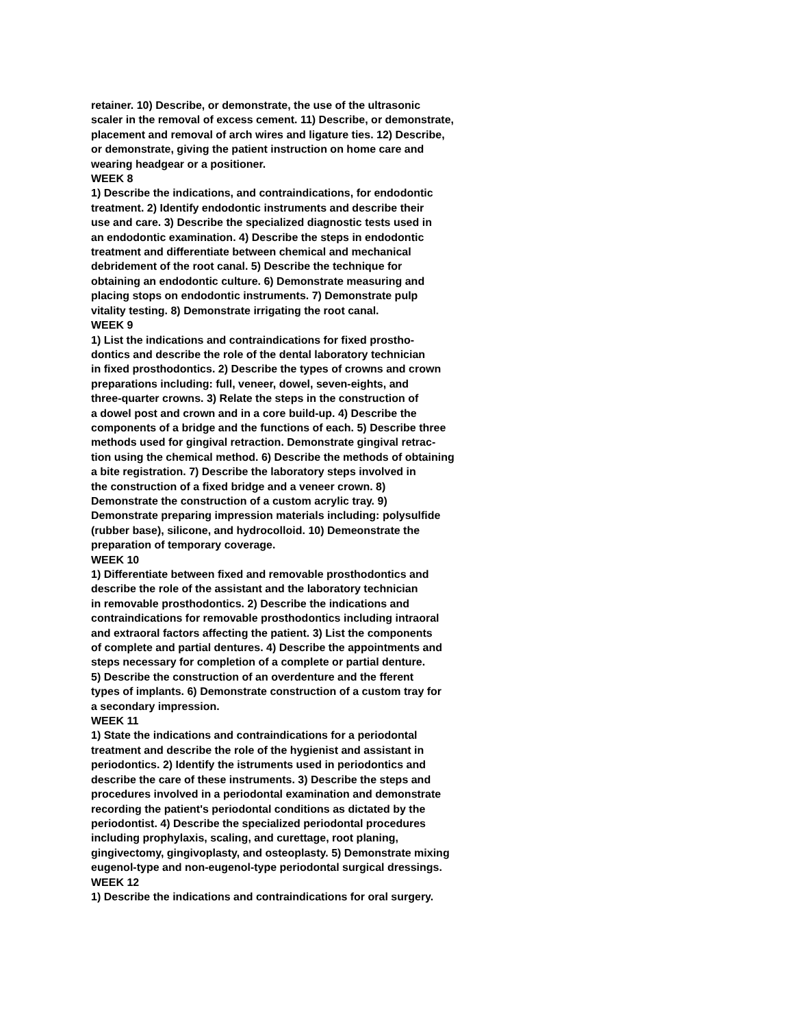retainer. 10) Describe, or demonstrate, the use of the ultrasonic
scaler in the removal of excess cement. 11) Describe, or demonstrate,
placement and removal of arch wires and ligature ties. 12) Describe,
or demonstrate, giving the patient instruction on home care and
wearing headgear or a positioner.
WEEK 8
1) Describe the indications, and contraindications, for endodontic
treatment. 2) Identify endodontic instruments and describe their
use and care. 3) Describe the specialized diagnostic tests used in
an endodontic examination. 4) Describe the steps in endodontic
treatment and differentiate between chemical and mechanical
debridement of the root canal. 5) Describe the technique for
obtaining an endodontic culture. 6) Demonstrate measuring and
placing stops on endodontic instruments. 7) Demonstrate pulp
vitality testing. 8) Demonstrate irrigating the root canal.
WEEK 9
1) List the indications and contraindications for fixed prostho-
dontics and describe the role of the dental laboratory technician
in fixed prosthodontics. 2) Describe the types of crowns and crown
preparations including: full, veneer, dowel, seven-eights, and
three-quarter crowns. 3) Relate the steps in the construction of
a dowel post and crown and in a core build-up. 4) Describe the
components of a bridge and the functions of each. 5) Describe three
methods used for gingival retraction. Demonstrate gingival retrac-
tion using the chemical method. 6) Describe the methods of obtaining
a bite registration. 7) Describe the laboratory steps involved in
the construction of a fixed bridge and a veneer crown. 8)
Demonstrate the construction of a custom acrylic tray. 9)
Demonstrate preparing impression materials including: polysulfide
(rubber base), silicone, and hydrocolloid. 10) Demeonstrate the
preparation of temporary coverage.
WEEK 10
1) Differentiate between fixed and removable prosthodontics and
describe the role of the assistant and the laboratory technician
in removable prosthodontics. 2) Describe the indications and
contraindications for removable prosthodontics including intraoral
and extraoral factors affecting the patient. 3) List the components
of complete and partial dentures. 4) Describe the appointments and
steps necessary for completion of a complete or partial denture.
5) Describe the construction of an overdenture and the fferent
types of implants. 6) Demonstrate construction of a custom tray for
a secondary impression.
WEEK 11
1) State the indications and contraindications for a periodontal
treatment and describe the role of the hygienist and assistant in
periodontics. 2) Identify the istruments used in periodontics and
describe the care of these instruments. 3) Describe the steps and
procedures involved in a periodontal examination and demonstrate
recording the patient's periodontal conditions as dictated by the
periodontist. 4) Describe the specialized periodontal procedures
including prophylaxis, scaling, and curettage, root planing,
gingivectomy, gingivoplasty, and osteoplasty. 5) Demonstrate mixing
eugenol-type and non-eugenol-type periodontal surgical dressings.
WEEK 12
1) Describe the indications and contraindications for oral surgery.